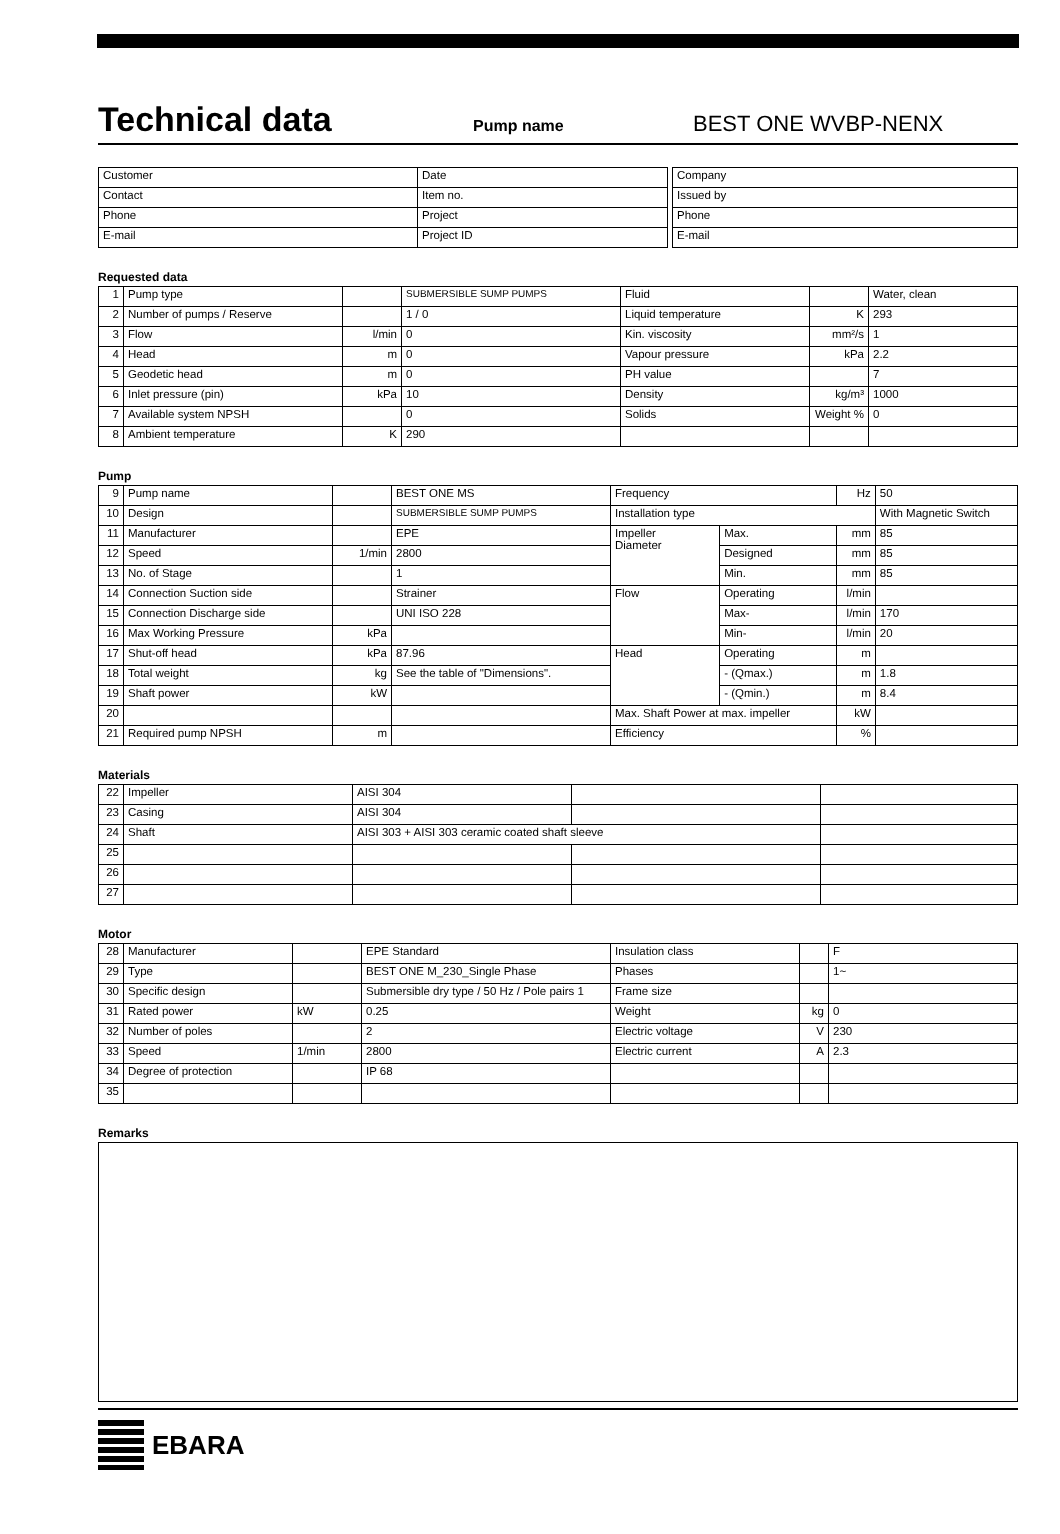Technical data
Pump name BEST ONE WVBP-NENX
| Customer | Date |
| Contact | Item no. |
| Phone | Project |
| E-mail | Project ID |
| Company |
| Issued by |
| Phone |
| E-mail |
Requested data
| 1 | Pump type | | SUBMERSIBLE SUMP PUMPS | Fluid | | Water, clean |
| 2 | Number of pumps / Reserve | | 1 / 0 | Liquid temperature | K | 293 |
| 3 | Flow | l/min | 0 | Kin. viscosity | mm²/s | 1 |
| 4 | Head | m | 0 | Vapour pressure | kPa | 2.2 |
| 5 | Geodetic head | m | 0 | PH value | | 7 |
| 6 | Inlet pressure (pin) | kPa | 10 | Density | kg/m³ | 1000 |
| 7 | Available system NPSH | | 0 | Solids | Weight % | 0 |
| 8 | Ambient temperature | K | 290 | | | |
Pump
| 9 | Pump name | | BEST ONE MS | Frequency | | Hz | 50 |
| 10 | Design | | SUBMERSIBLE SUMP PUMPS | Installation type | | | With Magnetic Switch |
| 11 | Manufacturer | | EPE | Impeller Diameter | Max. | mm | 85 |
| 12 | Speed | 1/min | 2800 | | Designed | mm | 85 |
| 13 | No. of Stage | | 1 | | Min. | mm | 85 |
| 14 | Connection Suction side | | Strainer | Flow | Operating | l/min | |
| 15 | Connection Discharge side | | UNI ISO 228 | | Max- | l/min | 170 |
| 16 | Max Working Pressure | kPa | | | Min- | l/min | 20 |
| 17 | Shut-off head | kPa | 87.96 | Head | Operating | m | |
| 18 | Total weight | kg | See the table of "Dimensions". | | - (Qmax.) | m | 1.8 |
| 19 | Shaft power | kW | | | - (Qmin.) | m | 8.4 |
| 20 | | | | Max. Shaft Power at max. impeller | | kW | |
| 21 | Required pump NPSH | m | | Efficiency | | % | |
Materials
| 22 | Impeller | AISI 304 | | |
| 23 | Casing | AISI 304 | | |
| 24 | Shaft | AISI 303 + AISI 303 ceramic coated shaft sleeve | | |
| 25 | | | | |
| 26 | | | | |
| 27 | | | | |
Motor
| 28 | Manufacturer | | EPE Standard | Insulation class | | F |
| 29 | Type | | BEST ONE M_230_Single Phase | Phases | | 1~ |
| 30 | Specific design | | Submersible dry type / 50 Hz / Pole pairs 1 | Frame size | | |
| 31 | Rated power | kW | 0.25 | Weight | kg | 0 |
| 32 | Number of poles | | 2 | Electric voltage | V | 230 |
| 33 | Speed | 1/min | 2800 | Electric current | A | 2.3 |
| 34 | Degree of protection | | IP 68 | | | |
| 35 | | | | | | |
Remarks
EBARA